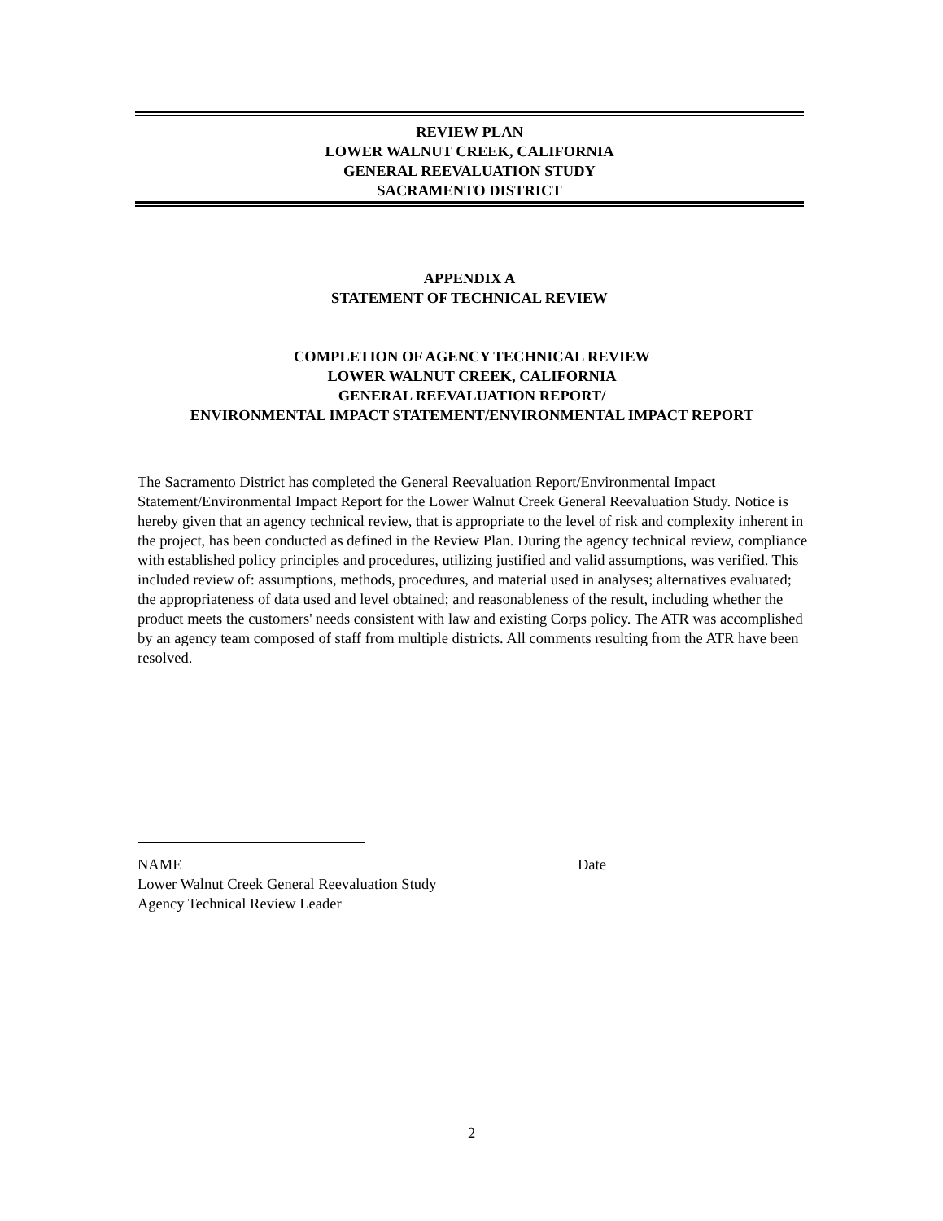REVIEW PLAN
LOWER WALNUT CREEK, CALIFORNIA
GENERAL REEVALUATION STUDY
SACRAMENTO DISTRICT
APPENDIX A
STATEMENT OF TECHNICAL REVIEW
COMPLETION OF AGENCY TECHNICAL REVIEW
LOWER WALNUT CREEK, CALIFORNIA
GENERAL REEVALUATION REPORT/
ENVIRONMENTAL IMPACT STATEMENT/ENVIRONMENTAL IMPACT REPORT
The Sacramento District has completed the General Reevaluation Report/Environmental Impact Statement/Environmental Impact Report for the Lower Walnut Creek General Reevaluation Study. Notice is hereby given that an agency technical review, that is appropriate to the level of risk and complexity inherent in the project, has been conducted as defined in the Review Plan. During the agency technical review, compliance with established policy principles and procedures, utilizing justified and valid assumptions, was verified. This included review of: assumptions, methods, procedures, and material used in analyses; alternatives evaluated; the appropriateness of data used and level obtained; and reasonableness of the result, including whether the product meets the customers' needs consistent with law and existing Corps policy. The ATR was accomplished by an agency team composed of staff from multiple districts. All comments resulting from the ATR have been resolved.
NAME
Lower Walnut Creek General Reevaluation Study
Agency Technical Review Leader
Date
2